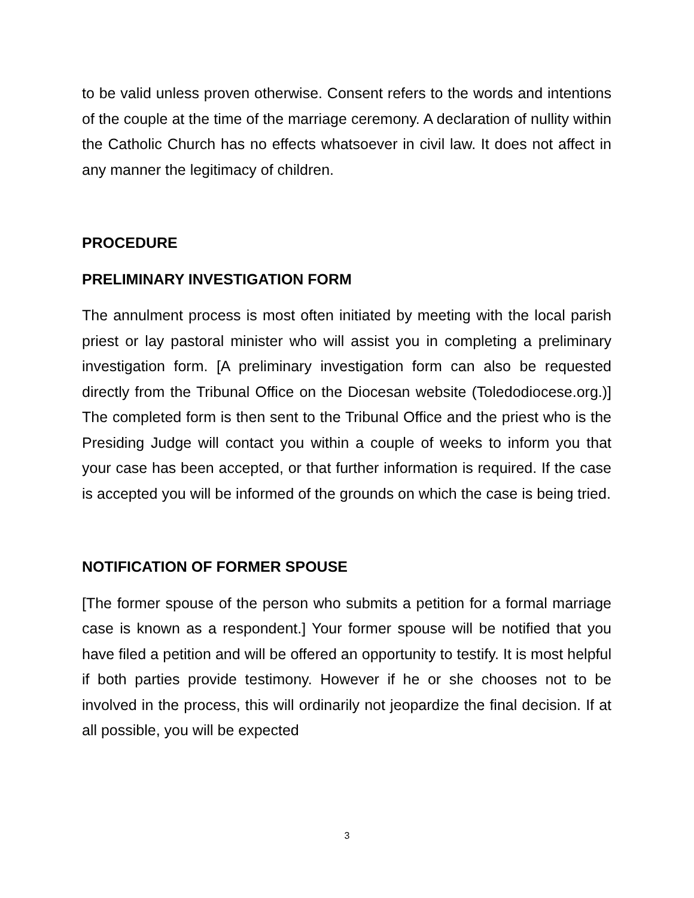to be valid unless proven otherwise. Consent refers to the words and intentions of the couple at the time of the marriage ceremony. A declaration of nullity within the Catholic Church has no effects whatsoever in civil law. It does not affect in any manner the legitimacy of children.
PROCEDURE
PRELIMINARY INVESTIGATION FORM
The annulment process is most often initiated by meeting with the local parish priest or lay pastoral minister who will assist you in completing a preliminary investigation form. [A preliminary investigation form can also be requested directly from the Tribunal Office on the Diocesan website (Toledodiocese.org.)] The completed form is then sent to the Tribunal Office and the priest who is the Presiding Judge will contact you within a couple of weeks to inform you that your case has been accepted, or that further information is required. If the case is accepted you will be informed of the grounds on which the case is being tried.
NOTIFICATION OF FORMER SPOUSE
[The former spouse of the person who submits a petition for a formal marriage case is known as a respondent.] Your former spouse will be notified that you have filed a petition and will be offered an opportunity to testify. It is most helpful if both parties provide testimony. However if he or she chooses not to be involved in the process, this will ordinarily not jeopardize the final decision. If at all possible, you will be expected
3